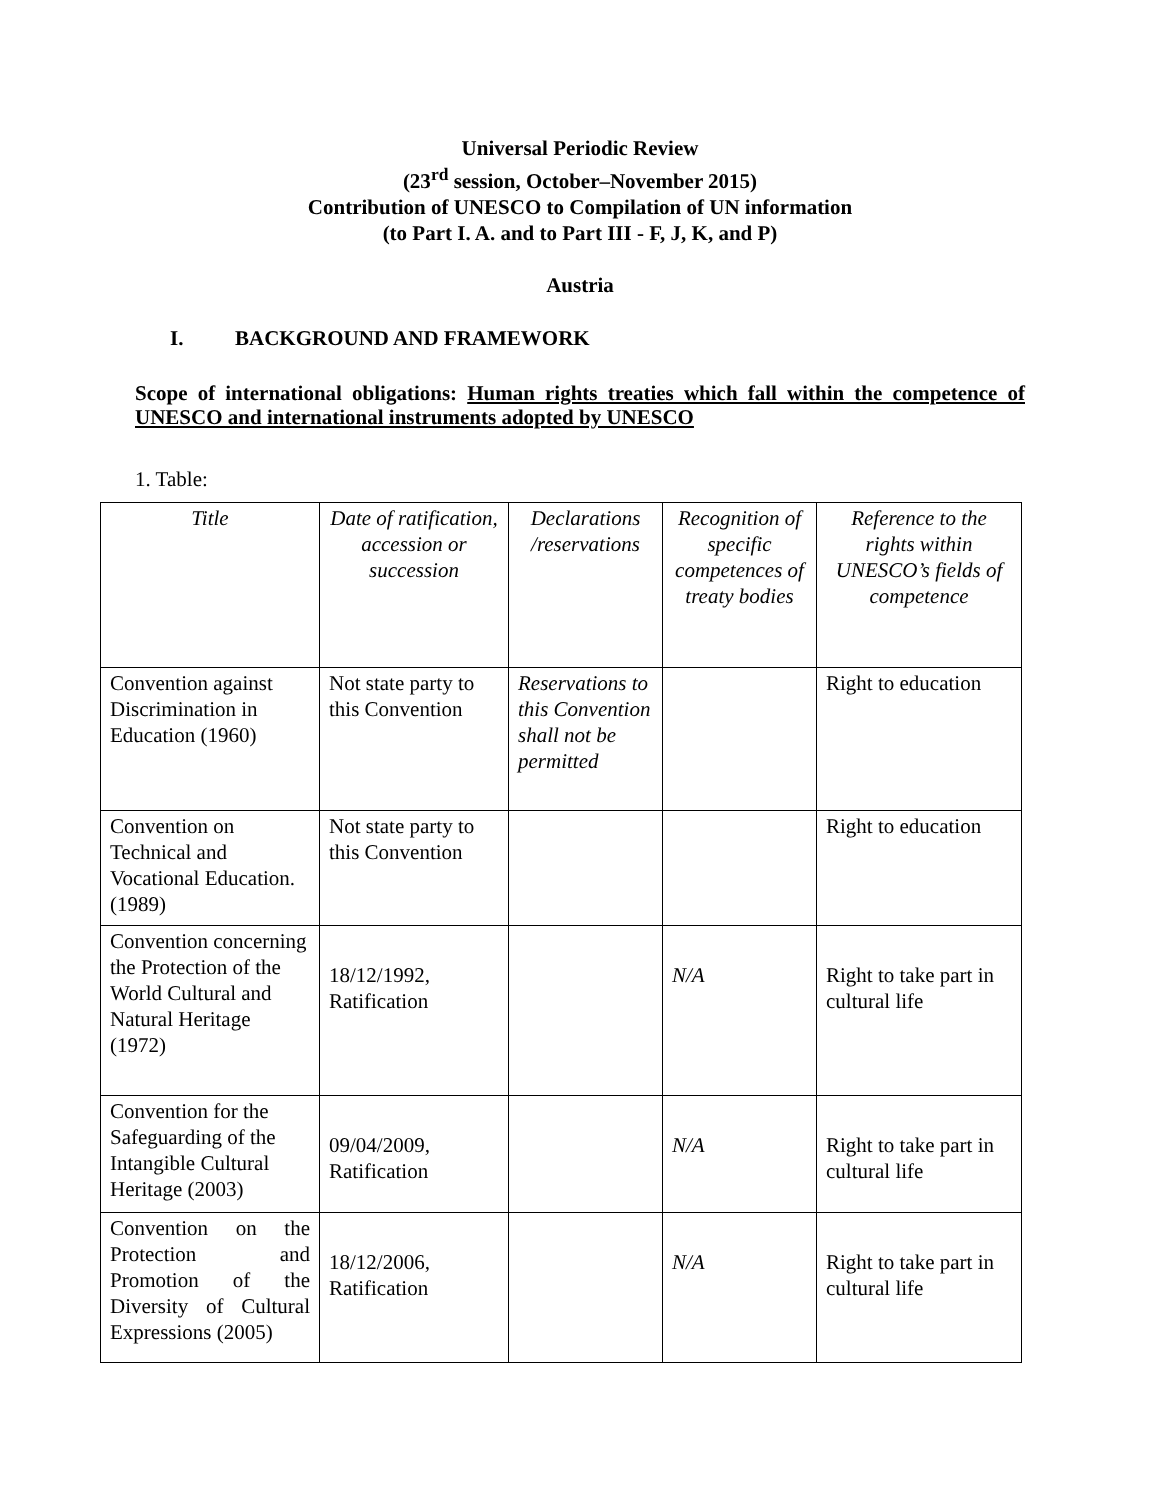Universal Periodic Review
(23<sup>rd</sup> session, October–November 2015)
Contribution of UNESCO to Compilation of UN information
(to Part I. A. and to Part III - F, J, K, and P)
Austria
I. BACKGROUND AND FRAMEWORK
Scope of international obligations: Human rights treaties which fall within the competence of UNESCO and international instruments adopted by UNESCO
1. Table:
| Title | Date of ratification, accession or succession | Declarations /reservations | Recognition of specific competences of treaty bodies | Reference to the rights within UNESCO’s fields of competence |
| --- | --- | --- | --- | --- |
| Convention against Discrimination in Education (1960) | Not state party to this Convention | Reservations to this Convention shall not be permitted | | Right to education |
| Convention on Technical and Vocational Education. (1989) | Not state party to this Convention | | | Right to education |
| Convention concerning the Protection of the World Cultural and Natural Heritage (1972) | 18/12/1992, Ratification | | N/A | Right to take part in cultural life |
| Convention for the Safeguarding of the Intangible Cultural Heritage (2003) | 09/04/2009, Ratification | | N/A | Right to take part in cultural life |
| Convention on the Protection and Promotion of the Diversity of Cultural Expressions (2005) | 18/12/2006, Ratification | | N/A | Right to take part in cultural life |